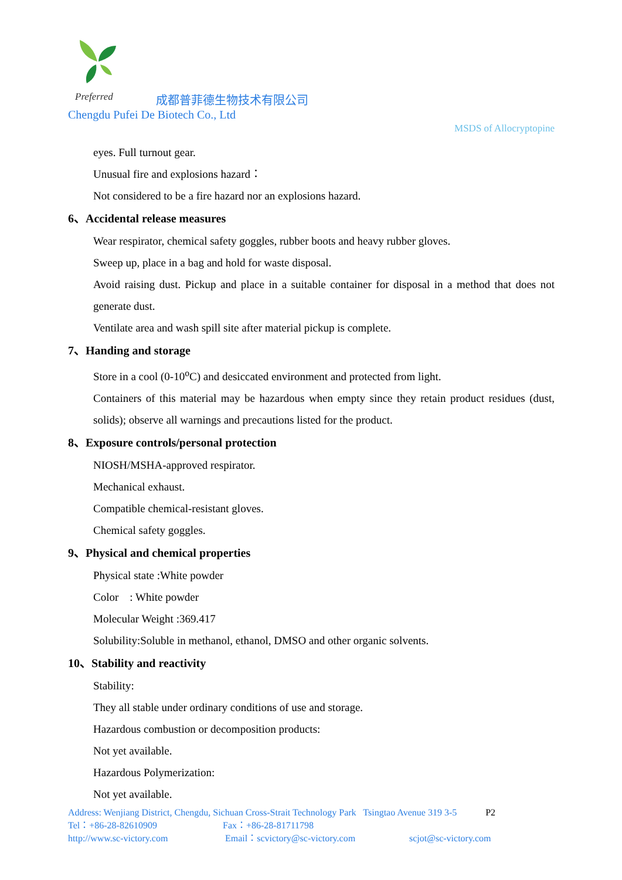Preferred
成都普菲德生物技术有限公司
Chengdu Pufei De Biotech Co., Ltd
MSDS of Allocryptopine
eyes. Full turnout gear.
Unusual fire and explosions hazard：
Not considered to be a fire hazard nor an explosions hazard.
6、Accidental release measures
Wear respirator, chemical safety goggles, rubber boots and heavy rubber gloves.
Sweep up, place in a bag and hold for waste disposal.
Avoid raising dust. Pickup and place in a suitable container for disposal in a method that does not generate dust.
Ventilate area and wash spill site after material pickup is complete.
7、Handing and storage
Store in a cool (0-10<sup>o</sup>C) and desiccated environment and protected from light.
Containers of this material may be hazardous when empty since they retain product residues (dust, solids); observe all warnings and precautions listed for the product.
8、Exposure controls/personal protection
NIOSH/MSHA-approved respirator.
Mechanical exhaust.
Compatible chemical-resistant gloves.
Chemical safety goggles.
9、Physical and chemical properties
Physical state :White powder
Color : White powder
Molecular Weight :369.417
Solubility:Soluble in methanol, ethanol, DMSO and other organic solvents.
10、Stability and reactivity
Stability:
They all stable under ordinary conditions of use and storage.
Hazardous combustion or decomposition products:
Not yet available.
Hazardous Polymerization:
Not yet available.
Address: Wenjiang District, Chengdu, Sichuan Cross-Strait Technology Park Tsingtao Avenue 319 3-5 P2
Tel：+86-28-82610909 Fax：+86-28-81711798
http://www.sc-victory.com Email：scvictory@sc-victory.com scjot@sc-victory.com